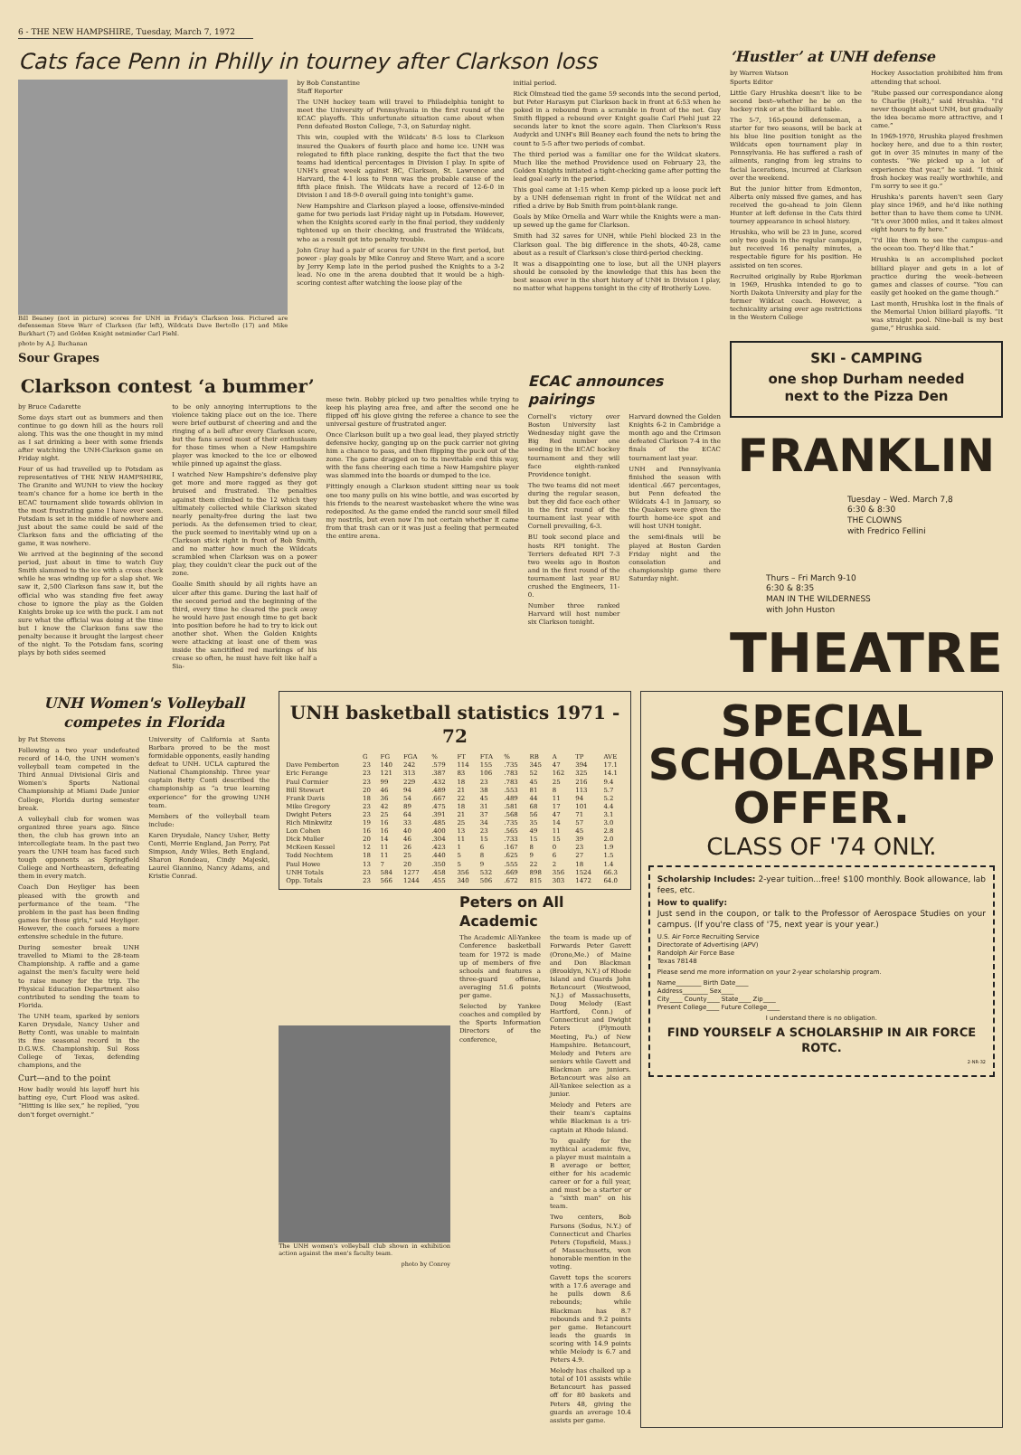6 - THE NEW HAMPSHIRE, Tuesday, March 7, 1972
Cats face Penn in Philly in tourney after Clarkson loss
Bill Beaney (not in picture) scores for UNH in Friday's Clarkson loss. Pictured are defenseman Steve Warr of Clarkson (far left), Wildcats Dave Bertollo (17) and Mike Burkhart (7) and Golden Knight netminder Carl Piehl.
photo by A.J. Buchanan
Sour Grapes
by Bob Constantine
Staff Reporter
The UNH hockey team will travel to Philadelphia tonight to meet the University of Pennsylvania in the first round of the ECAC playoffs. This unfortunate situation came about when Penn defeated Boston College, 7-3, on Saturday night.
This win, coupled with the Wildcats' 8-5 loss to Clarkson insured the Quakers of fourth place and home ice. UNH was relegated to fifth place ranking, despite the fact that the two teams had identical percentages in Division I play. In spite of UNH's great week against BC, Clarkson, St. Lawrence and Harvard, the 4-1 loss to Penn was the probable cause of the fifth place finish. The Wildcats have a record of 12-6-0 in Division I and 18-9-0 overall going into tonight's game.
New Hampshire and Clarkson played a loose, offensive-minded game for two periods last Friday night up in Potsdam. However, when the Knights scored early in the final period, they suddenly tightened up on their checking, and frustrated the Wildcats, who as a result got into penalty trouble.
John Gray had a pair of scores for UNH in the first period, but power - play goals by Mike Conroy and Steve Warr, and a score by Jerry Kemp late in the period pushed the Knights to a 3-2 lead. No one in the arena doubted that it would be a high-scoring contest after watching the loose play of the
initial period.
Rick Olmstead tied the game 59 seconds into the second period, but Peter Harasym put Clarkson back in front at 6:53 when he poked in a rebound from a scramble in front of the net. Guy Smith flipped a rebound over Knight goalie Carl Piehl just 22 seconds later to knot the score again. Then Clarkson's Russ Audycki and UNH's Bill Beaney each found the nets to bring the count to 5-5 after two periods of combat.
The third period was a familiar one for the Wildcat skaters. Much like the method Providence used on February 23, the Golden Knights initiated a tight-checking game after potting the lead goal early in the period.
This goal came at 1:15 when Kemp picked up a loose puck left by a UNH defenseman right in front of the Wildcat net and rifled a drive by Bob Smith from point-blank range.
Goals by Mike Ornella and Warr while the Knights were a man-up sewed up the game for Clarkson.
Smith had 32 saves for UNH, while Piehl blocked 23 in the Clarkson goal. The big difference in the shots, 40-28, came about as a result of Clarkson's close third-period checking.
It was a disappointing one to lose, but all the UNH players should be consoled by the knowledge that this has been the best season ever in the short history of UNH in Division I play, no matter what happens tonight in the city of Brotherly Love.
Clarkson contest ‘a bummer’
by Bruce Cadarette
Some days start out as bummers and then continue to go down hill as the hours roll along. This was the one thought in my mind as I sat drinking a beer with some friends after watching the UNH-Clarkson game on Friday night.
Four of us had travelled up to Potsdam as representatives of THE NEW HAMPSHIRE, The Granite and WUNH to view the hockey team's chance for a home ice berth in the ECAC tournament slide towards oblivion in the most frustrating game I have ever seen. Potsdam is set in the middle of nowhere and just about the same could be said of the Clarkson fans and the officiating of the game, it was nowhere.
We arrived at the beginning of the second period, just about in time to watch Guy Smith slammed to the ice with a cross check while he was winding up for a slap shot. We saw it, 2,500 Clarkson fans saw it, but the official who was standing five feet away chose to ignore the play as the Golden Knights broke up ice with the puck. I am not sure what the official was doing at the time but I know the Clarkson fans saw the penalty because it brought the largest cheer of the night. To the Potsdam fans, scoring plays by both sides seemed
to be only annoying interruptions to the violence taking place out on the ice. There were brief outburst of cheering and and the ringing of a bell after every Clarkson score, but the fans saved most of their enthusiasm for those times when a New Hampshire player was knocked to the ice or elbowed while pinned up against the glass.
I watched New Hampshire's defensive play get more and more ragged as they got bruised and frustrated. The penalties against them climbed to the 12 which they ultimately collected while Clarkson skated nearly penalty-free during the last two periods. As the defensemen tried to clear, the puck seemed to inevitably wind up on a Clarkson stick right in front of Bob Smith, and no matter how much the Wildcats scrambled when Clarkson was on a power play, they couldn't clear the puck out of the zone.
Goalie Smith should by all rights have an ulcer after this game. During the last half of the second period and the beginning of the third, every time he cleared the puck away he would have just enough time to get back into position before he had to try to kick out another shot. When the Golden Knights were attacking at least one of them was inside the sancitified red markings of his crease so often, he must have felt like half a Sia-
mese twin. Bobby picked up two penalties while trying to keep his playing area free, and after the second one he flipped off his glove giving the referee a chance to see the universal gesture of frustrated anger.
Once Clarkson built up a two goal lead, they played strictly defensive hocky, ganging up on the puck carrier not giving him a chance to pass, and then flipping the puck out of the zone. The game dragged on to its inevitable end this way, with the fans cheering each time a New Hampshire player was slammed into the boards or dumped to the ice.
Fittingly enough a Clarkson student sitting near us took one too many pulls on his wine bottle, and was escorted by his friends to the nearest wastebasket where the wine was redeposited. As the game ended the rancid sour smell filled my nostrils, but even now I'm not certain whether it came from that trash can or it was just a feeling that permeated the entire arena.
ECAC announces pairings
Cornell's victory over Boston University last Wednesday night gave the Big Red number one seeding in the ECAC hockey tournament and they will face eighth-ranked Providence tonight.
The two teams did not meet during the regular season, but they did face each other in the first round of the tournament last year with Cornell prevailing, 6-3.
BU took second place and hosts RPI tonight. The Terriers defeated RPI 7-3 two weeks ago in Boston and in the first round of the tournament last year BU crushed the Engineers, 11-0.
Number three ranked Harvard will host number six Clarkson tonight.
Harvard downed the Golden Knights 6-2 in Cambridge a month ago and the Crimson defeated Clarkson 7-4 in the finals of the ECAC tournament last year.
UNH and Pennsylvania finished the season with identical .667 percentages, but Penn defeated the Wildcats 4-1 in January, so the Quakers were given the fourth home-ice spot and will host UNH tonight.
the semi-finals will be played at Boston Garden Friday night and the consolation and championship game there Saturday night.
‘Hustler’ at UNH defense
by Warren Watson
Sports Editor
Little Gary Hrushka doesn't like to be second best--whether he be on the hockey rink or at the billiard table.
The 5-7, 165-pound defenseman, a starter for two seasons, will be back at his blue line position tonight as the Wildcats open tournament play in Pennsylvania. He has suffered a rash of ailments, ranging from leg strains to facial lacerations, incurred at Clarkson over the weekend.
But the junior hitter from Edmonton, Alberta only missed five games, and has received the go-ahead to join Glenn Hunter at left defense in the Cats third tourney appearance in school history.
Hrushka, who will be 23 in June, scored only two goals in the regular campaign, but received 16 penalty minutes, a respectable figure for his position. He assisted on ten scores.
Recruited originally by Rube Bjorkman in 1969, Hrushka intended to go to North Dakota University and play for the former Wildcat coach. However, a technicality arising over age restrictions in the Western College
Hockey Association prohibited him from attending that school.
“Rube passed our correspondance along to Charlie (Holt),” said Hrushka. “I'd never thought about UNH, but gradually the idea became more attractive, and I came.”
In 1969-1970, Hrushka played freshmen hockey here, and due to a thin roster, got in over 35 minutes in many of the contests. “We picked up a lot of experience that year,” he said. “I think frosh hockey was really worthwhile, and I'm sorry to see it go.”
Hrushka's parents haven't seen Gary play since 1969, and he'd like nothing better than to have them come to UNH. “It's over 3000 miles, and it takes almost eight hours to fly here.”
“I'd like them to see the campus--and the ocean too. They'd like that.”
Hrushka is an accomplished pocket billiard player and gets in a lot of practice during the week--between games and classes of course. “You can easily get hooked on the game though.”
Last month, Hrushka lost in the finals of the Memorial Union billiard playoffs. “It was straight pool. Nine-ball is my best game,” Hrushka said.
SKI - CAMPING
one shop Durham needed
next to the Pizza Den
FRANKLIN
Tuesday – Wed. March 7,8
6:30 & 8:30
THE CLOWNS
with Fredrico Fellini
Thurs – Fri March 9-10
6:30 & 8:35
MAN IN THE WILDERNESS
with John Huston
THEATRE
UNH Women's Volleyball competes in Florida
by Pat Stevens
Following a two year undefeated record of 14-0, the UNH women's volleyball team competed in the Third Annual Divisional Girls and Women's Sports National Championship at Miami Dade Junior College, Florida during semester break.
A volleyball club for women was organized three years ago. Since then, the club has grown into an intercollegiate team. In the past two years the UNH team has faced such tough opponents as Springfield College and Northeastern, defeating them in every match.
Coach Don Heyliger has been pleased with the growth and performance of the team. “The problem in the past has been finding games for these girls,” said Heyliger. However, the coach forsees a more extensive schedule in the future.
During semester break UNH travelled to Miami to the 28-team Championship. A raffle and a game against the men's faculty were held to raise money for the trip. The Physical Education Department also contributed to sending the team to Florida.
The UNH team, sparked by seniors Karen Drysdale, Nancy Usher and Betty Conti, was unable to maintain its fine seasonal record in the D.G.W.S. Championship. Sul Ross College of Texas, defending champions, and the
Curt—and to the point
How badly would his layoff hurt his batting eye, Curt Flood was asked. “Hitting is like sex,” he replied, “you don't forget overnight.”
University of California at Santa Barbara proved to be the most formidable opponents, easily handing defeat to UNH. UCLA captured the National Championship. Three year captain Betty Conti described the championship as “a true learning experience” for the growing UNH team.
Members of the volleyball team include:
Karen Drysdale, Nancy Usher, Betty Conti, Merrie England, Jan Perry, Pat Simpson, Andy Wiles, Beth England, Sharon Rondeau, Cindy Majeski, Laurel Giannino, Nancy Adams, and Kristie Conrad.
UNH basketball statistics 1971 - 72
| | G | FG | FGA | % | FT | FTA | % | RB | A | TP | AVE |
| --- | --- | --- | --- | --- | --- | --- | --- | --- | --- | --- | --- |
| Dave Pemberton | 23 | 140 | 242 | .579 | 114 | 155 | .735 | 345 | 47 | 394 | 17.1 |
| Eric Ferange | 23 | 121 | 313 | .387 | 83 | 106 | .783 | 52 | 162 | 325 | 14.1 |
| Paul Cormier | 23 | 99 | 229 | .432 | 18 | 23 | .783 | 45 | 25 | 216 | 9.4 |
| Bill Stewart | 20 | 46 | 94 | .489 | 21 | 38 | .553 | 81 | 8 | 113 | 5.7 |
| Frank Davis | 18 | 36 | 54 | .667 | 22 | 45 | .489 | 44 | 11 | 94 | 5.2 |
| Mike Gregory | 23 | 42 | 89 | .475 | 18 | 31 | .581 | 68 | 17 | 101 | 4.4 |
| Dwight Peters | 23 | 25 | 64 | .391 | 21 | 37 | .568 | 56 | 47 | 71 | 3.1 |
| Rich Minkwitz | 19 | 16 | 33 | .485 | 25 | 34 | .735 | 35 | 14 | 57 | 3.0 |
| Lon Cohen | 16 | 16 | 40 | .400 | 13 | 23 | .565 | 49 | 11 | 45 | 2.8 |
| Dick Muller | 20 | 14 | 46 | .304 | 11 | 15 | .733 | 15 | 15 | 39 | 2.0 |
| McKeen Kessel | 12 | 11 | 26 | .423 | 1 | 6 | .167 | 8 | 0 | 23 | 1.9 |
| Todd Nechtem | 18 | 11 | 25 | .440 | 5 | 8 | .625 | 9 | 6 | 27 | 1.5 |
| Paul Howe | 13 | 7 | 20 | .350 | 5 | 9 | .555 | 22 | 2 | 18 | 1.4 |
| UNH Totals | 23 | 584 | 1277 | .458 | 356 | 532 | .669 | 898 | 356 | 1524 | 66.3 |
| Opp. Totals | 23 | 566 | 1244 | .455 | 340 | 506 | .672 | 815 | 303 | 1472 | 64.0 |
The UNH women's volleyball club shown in exhibition action against the men's faculty team.
photo by Conroy
Peters on All Academic
The Academic All-Yankee Conference basketball team for 1972 is made up of members of five schools and features a three-guard offense, averaging 51.6 points per game.
Selected by Yankee coaches and compiled by the Sports Information Directors of the conference,
the team is made up of Forwards Peter Gavett (Orono,Me.) of Maine and Don Blackman (Brooklyn, N.Y.) of Rhode Island and Guards John Betancourt (Westwood, N.J.) of Massachusetts, Doug Melody (East Hartford, Conn.) of Connecticut and Dwight Peters (Plymouth Meeting, Pa.) of New Hampshire. Betancourt, Melody and Peters are seniors while Gavett and Blackman are juniors. Betancourt was also an All-Yankee selection as a junior.
Melody and Peters are their team's captains while Blackman is a tri-captain at Rhode Island.
To qualify for the mythical academic five, a player must maintain a B average or better, either for his academic career or for a full year, and must be a starter or a “sixth man” on his team.
Two centers, Bob Parsons (Sodus, N.Y.) of Connecticut and Charles Peters (Topsfield, Mass.) of Massachusetts, won honorable mention in the voting.
Gavett tops the scorers with a 17.6 average and he pulls down 8.6 rebounds; while Blackman has 8.7 rebounds and 9.2 points per game. Betancourt leads the guards in scoring with 14.9 points while Melody is 6.7 and Peters 4.9.
Melody has chalked up a total of 101 assists while Betancourt has passed off for 80 baskets and Peters 48, giving the guards an average 10.4 assists per game.
SPECIAL SCHOLARSHIP OFFER.
CLASS OF '74 ONLY.
Scholarship Includes: 2-year tuition...free! $100 monthly. Book allowance, lab fees, etc.
How to qualify:
Just send in the coupon, or talk to the Professor of Aerospace Studies on your campus. (If you're class of '75, next year is your year.)
U.S. Air Force Recruiting Service
Directorate of Advertising (APV)
Randolph Air Force Base
Texas 78148
Please send me more information on your 2-year scholarship program.
Name________ Birth Date____
Address________ Sex____
City____ County____ State____ Zip____
Present College____ Future College____
I understand there is no obligation.
FIND YOURSELF A SCHOLARSHIP IN AIR FORCE ROTC.
2-NR-32